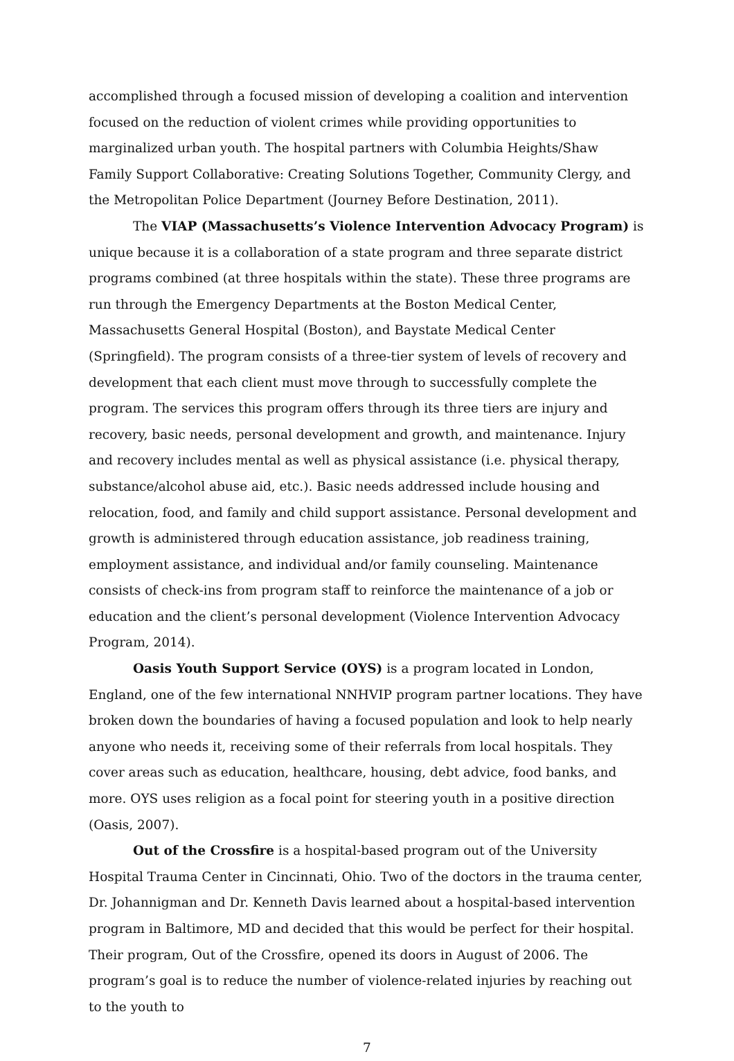accomplished through a focused mission of developing a coalition and intervention focused on the reduction of violent crimes while providing opportunities to marginalized urban youth. The hospital partners with Columbia Heights/Shaw Family Support Collaborative: Creating Solutions Together, Community Clergy, and the Metropolitan Police Department (Journey Before Destination, 2011).
The VIAP (Massachusetts’s Violence Intervention Advocacy Program) is unique because it is a collaboration of a state program and three separate district programs combined (at three hospitals within the state). These three programs are run through the Emergency Departments at the Boston Medical Center, Massachusetts General Hospital (Boston), and Baystate Medical Center (Springfield). The program consists of a three-tier system of levels of recovery and development that each client must move through to successfully complete the program. The services this program offers through its three tiers are injury and recovery, basic needs, personal development and growth, and maintenance. Injury and recovery includes mental as well as physical assistance (i.e. physical therapy, substance/alcohol abuse aid, etc.). Basic needs addressed include housing and relocation, food, and family and child support assistance. Personal development and growth is administered through education assistance, job readiness training, employment assistance, and individual and/or family counseling. Maintenance consists of check-ins from program staff to reinforce the maintenance of a job or education and the client’s personal development (Violence Intervention Advocacy Program, 2014).
Oasis Youth Support Service (OYS) is a program located in London, England, one of the few international NNHVIP program partner locations. They have broken down the boundaries of having a focused population and look to help nearly anyone who needs it, receiving some of their referrals from local hospitals. They cover areas such as education, healthcare, housing, debt advice, food banks, and more. OYS uses religion as a focal point for steering youth in a positive direction (Oasis, 2007).
Out of the Crossfire is a hospital-based program out of the University Hospital Trauma Center in Cincinnati, Ohio. Two of the doctors in the trauma center, Dr. Johannigman and Dr. Kenneth Davis learned about a hospital-based intervention program in Baltimore, MD and decided that this would be perfect for their hospital. Their program, Out of the Crossfire, opened its doors in August of 2006. The program’s goal is to reduce the number of violence-related injuries by reaching out to the youth to
7